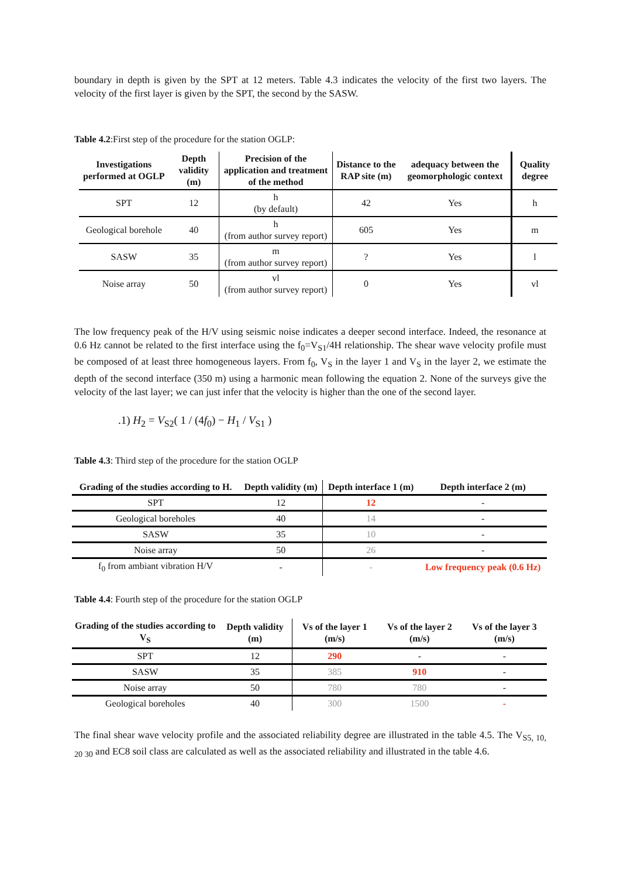boundary in depth is given by the SPT at 12 meters. Table 4.3 indicates the velocity of the first two layers. The velocity of the first layer is given by the SPT, the second by the SASW.
Table 4.2:First step of the procedure for the station OGLP:
| Investigations performed at OGLP | Depth validity (m) | Precision of the application and treatment of the method | Distance to the RAP site (m) | adequacy between the geomorphologic context | Quality degree |
| --- | --- | --- | --- | --- | --- |
| SPT | 12 | h (by default) | 42 | Yes | h |
| Geological borehole | 40 | h (from author survey report) | 605 | Yes | m |
| SASW | 35 | m (from author survey report) | ? | Yes | l |
| Noise array | 50 | vl (from author survey report) | 0 | Yes | vl |
The low frequency peak of the H/V using seismic noise indicates a deeper second interface. Indeed, the resonance at 0.6 Hz cannot be related to the first interface using the f<sub>0</sub>=V<sub>S1</sub>/4H relationship. The shear wave velocity profile must be composed of at least three homogeneous layers. From f<sub>0</sub>, V<sub>S</sub> in the layer 1 and V<sub>S</sub> in the layer 2, we estimate the depth of the second interface (350 m) using a harmonic mean following the equation 2. None of the surveys give the velocity of the last layer; we can just infer that the velocity is higher than the one of the second layer.
.1) H<sub>2</sub> = V<sub>S2</sub>( 1 / (4f<sub>0</sub>) − H<sub>1</sub> / V<sub>S1</sub> )
Table 4.3: Third step of the procedure for the station OGLP
| Grading of the studies according to H. | Depth validity (m) | Depth interface 1 (m) | Depth interface 2 (m) |
| --- | --- | --- | --- |
| SPT | 12 | 12 | - |
| Geological boreholes | 40 | 14 | - |
| SASW | 35 | 10 | - |
| Noise array | 50 | 26 | - |
| f<sub>0</sub> from ambiant vibration H/V | - | - | Low frequency peak (0.6 Hz) |
Table 4.4: Fourth step of the procedure for the station OGLP
| Grading of the studies according to V<sub>S</sub> | Depth validity (m) | Vs of the layer 1 (m/s) | Vs of the layer 2 (m/s) | Vs of the layer 3 (m/s) |
| --- | --- | --- | --- | --- |
| SPT | 12 | 290 | - | - |
| SASW | 35 | 385 | 910 | - |
| Noise array | 50 | 780 | 780 | - |
| Geological boreholes | 40 | 300 | 1500 | - |
The final shear wave velocity profile and the associated reliability degree are illustrated in the table 4.5. The V<sub>S5, 10, 20 30</sub> and EC8 soil class are calculated as well as the associated reliability and illustrated in the table 4.6.